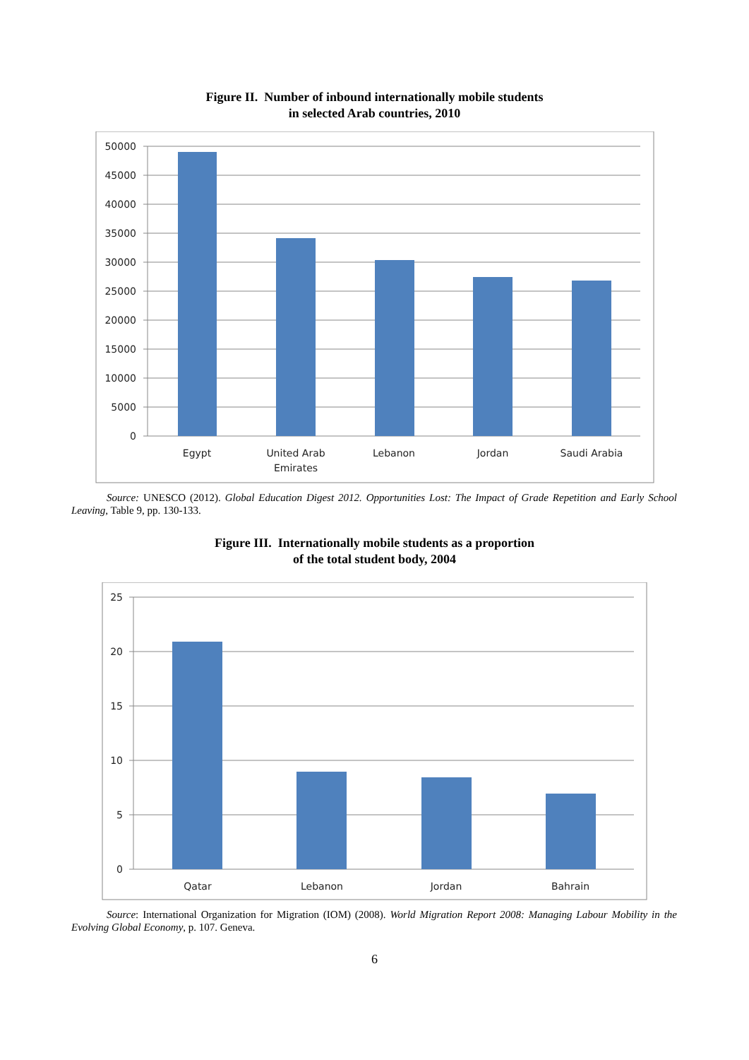Figure II. Number of inbound internationally mobile students
in selected Arab countries, 2010
50000
45000
40000
35000
30000
25000
20000
15000
10000
5000
0
Egypt
United Arab
Emirates
Lebanon
Jordan
Saudi Arabia
Source: UNESCO (2012). Global Education Digest 2012. Opportunities Lost: The Impact of Grade Repetition and Early School Leaving, Table 9, pp. 130-133.
Figure III. Internationally mobile students as a proportion
of the total student body, 2004
25
20
15
10
5
0
Qatar
Lebanon
Jordan
Bahrain
Source: International Organization for Migration (IOM) (2008). World Migration Report 2008: Managing Labour Mobility in the Evolving Global Economy, p. 107. Geneva.
6